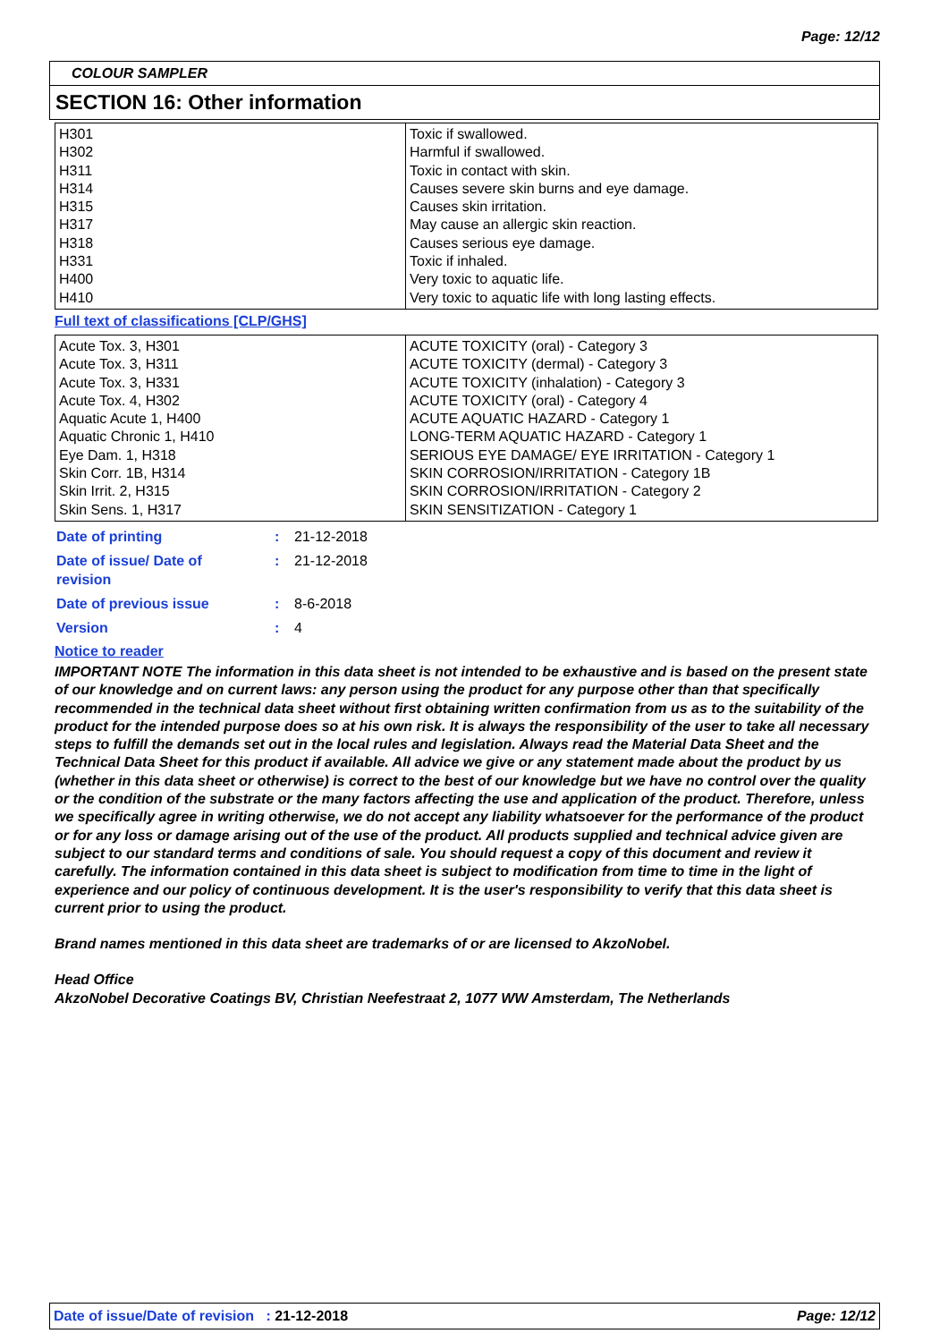Page: 12/12
COLOUR SAMPLER
SECTION 16: Other information
| H301 H302 H311 H314 H315 H317 H318 H331 H400 H410 | Toxic if swallowed. Harmful if swallowed. Toxic in contact with skin. Causes severe skin burns and eye damage. Causes skin irritation. May cause an allergic skin reaction. Causes serious eye damage. Toxic if inhaled. Very toxic to aquatic life. Very toxic to aquatic life with long lasting effects. |
Full text of classifications [CLP/GHS]
| Acute Tox. 3, H301 Acute Tox. 3, H311 Acute Tox. 3, H331 Acute Tox. 4, H302 Aquatic Acute 1, H400 Aquatic Chronic 1, H410 Eye Dam. 1, H318 Skin Corr. 1B, H314 Skin Irrit. 2, H315 Skin Sens. 1, H317 | ACUTE TOXICITY (oral) - Category 3 ACUTE TOXICITY (dermal) - Category 3 ACUTE TOXICITY (inhalation) - Category 3 ACUTE TOXICITY (oral) - Category 4 ACUTE AQUATIC HAZARD - Category 1 LONG-TERM AQUATIC HAZARD - Category 1 SERIOUS EYE DAMAGE/ EYE IRRITATION - Category 1 SKIN CORROSION/IRRITATION - Category 1B SKIN CORROSION/IRRITATION - Category 2 SKIN SENSITIZATION - Category 1 |
| Date of printing | : | 21-12-2018 |
| Date of issue/ Date of revision | : | 21-12-2018 |
| Date of previous issue | : | 8-6-2018 |
| Version | : | 4 |
Notice to reader
IMPORTANT NOTE The information in this data sheet is not intended to be exhaustive and is based on the present state of our knowledge and on current laws: any person using the product for any purpose other than that specifically recommended in the technical data sheet without first obtaining written confirmation from us as to the suitability of the product for the intended purpose does so at his own risk. It is always the responsibility of the user to take all necessary steps to fulfill the demands set out in the local rules and legislation. Always read the Material Data Sheet and the Technical Data Sheet for this product if available. All advice we give or any statement made about the product by us (whether in this data sheet or otherwise) is correct to the best of our knowledge but we have no control over the quality or the condition of the substrate or the many factors affecting the use and application of the product. Therefore, unless we specifically agree in writing otherwise, we do not accept any liability whatsoever for the performance of the product or for any loss or damage arising out of the use of the product. All products supplied and technical advice given are subject to our standard terms and conditions of sale. You should request a copy of this document and review it carefully. The information contained in this data sheet is subject to modification from time to time in the light of experience and our policy of continuous development. It is the user's responsibility to verify that this data sheet is current prior to using the product.
Brand names mentioned in this data sheet are trademarks of or are licensed to AkzoNobel.
Head Office
AkzoNobel Decorative Coatings BV, Christian Neefestraat 2, 1077 WW Amsterdam, The Netherlands
Date of issue/Date of revision : 21-12-2018 Page: 12/12